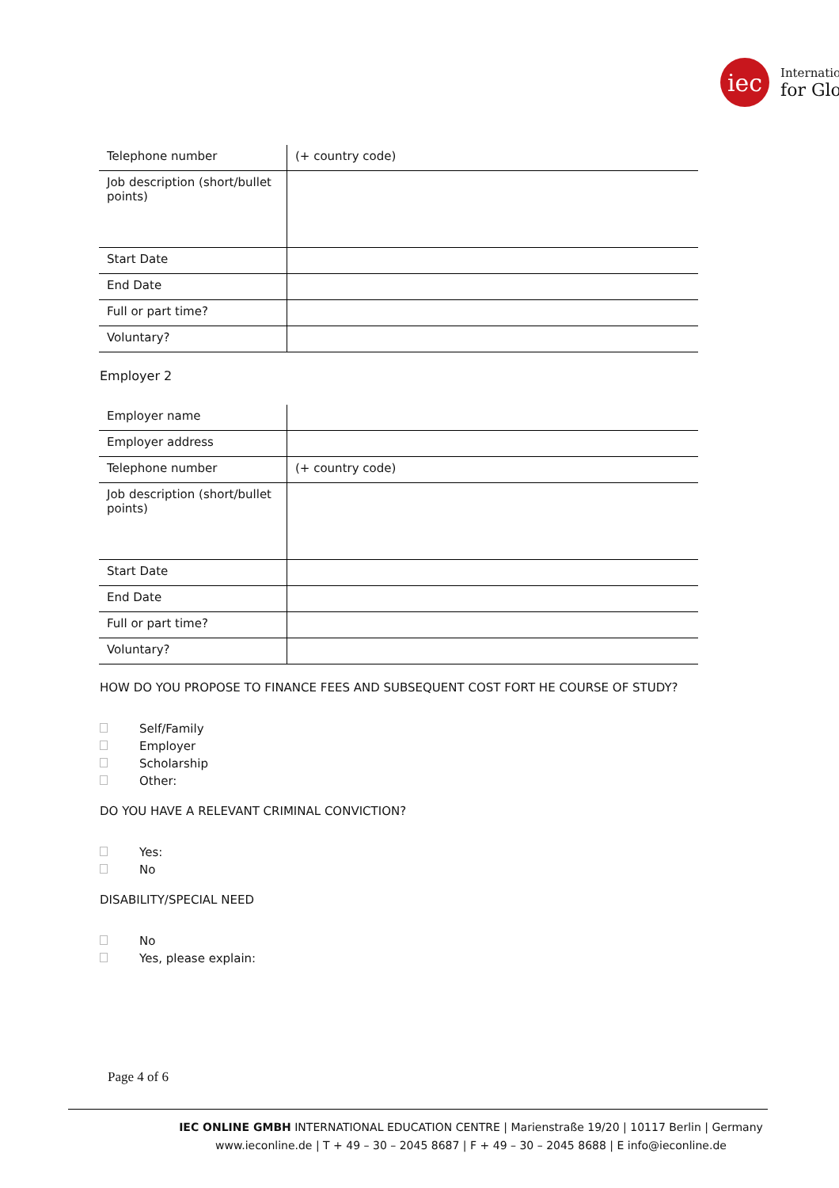iec
Internatio
for Glo
| Telephone number | (+ country code) |
| Job description (short/bullet points) | |
| Start Date | |
| End Date | |
| Full or part time? | |
| Voluntary? | |
Employer 2
| Employer name | |
| Employer address | |
| Telephone number | (+ country code) |
| Job description (short/bullet points) | |
| Start Date | |
| End Date | |
| Full or part time? | |
| Voluntary? | |
HOW DO YOU PROPOSE TO FINANCE FEES AND SUBSEQUENT COST FORT HE COURSE OF STUDY?
Self/Family
Employer
Scholarship
Other:
DO YOU HAVE A RELEVANT CRIMINAL CONVICTION?
Yes:
No
DISABILITY/SPECIAL NEED
No
Yes, please explain:
Page 4 of 6
IEC ONLINE GMBH INTERNATIONAL EDUCATION CENTRE | Marienstraße 19/20 | 10117 Berlin | Germany
www.ieconline.de | T + 49 – 30 – 2045 8687 | F + 49 – 30 – 2045 8688 | E info@ieconline.de